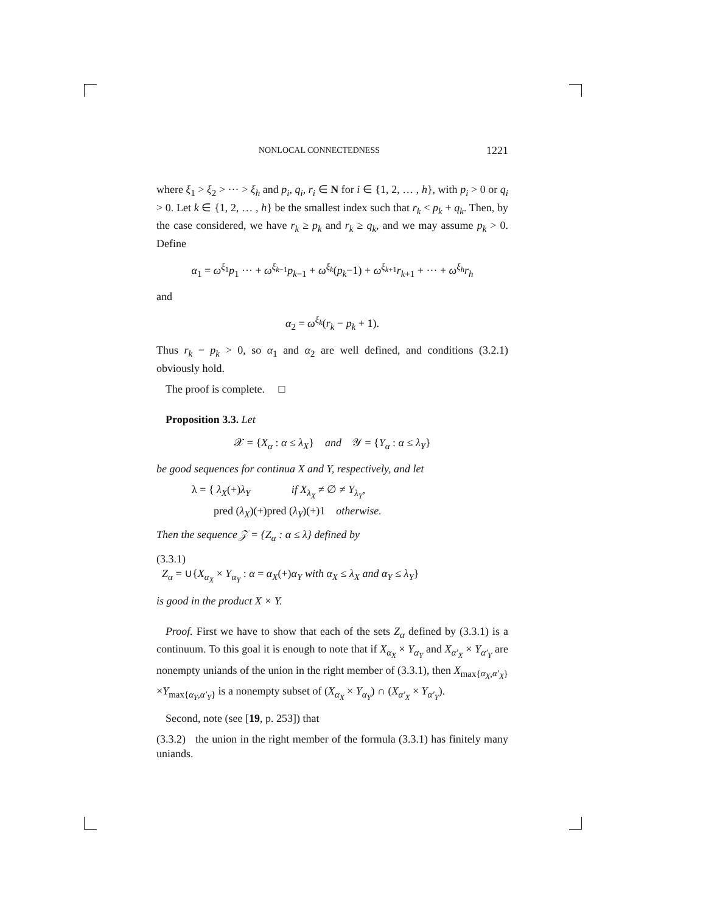NONLOCAL CONNECTEDNESS 1221
where ξ<sub>1</sub> > ξ<sub>2</sub> > ··· > ξ<sub>h</sub> and p<sub>i</sub>, q<sub>i</sub>, r<sub>i</sub> ∈ N for i ∈ {1, 2, … , h}, with p<sub>i</sub> > 0 or q<sub>i</sub> > 0. Let k ∈ {1, 2, … , h} be the smallest index such that r<sub>k</sub> < p<sub>k</sub> + q<sub>k</sub>. Then, by the case considered, we have r<sub>k</sub> ≥ p<sub>k</sub> and r<sub>k</sub> ≥ q<sub>k</sub>, and we may assume p<sub>k</sub> > 0. Define
α<sub>1</sub> = ω<sup>ξ<sub>1</sub></sup>p<sub>1</sub> ··· + ω<sup>ξ<sub>k−1</sub></sup>p<sub>k−1</sub> + ω<sup>ξ<sub>k</sub></sup>(p<sub>k</sub>−1) + ω<sup>ξ<sub>k+1</sub></sup>r<sub>k+1</sub> + ··· + ω<sup>ξ<sub>h</sub></sup>r<sub>h</sub>
and
α<sub>2</sub> = ω<sup>ξ<sub>k</sub></sup>(r<sub>k</sub> − p<sub>k</sub> + 1).
Thus r<sub>k</sub> − p<sub>k</sub> > 0, so α<sub>1</sub> and α<sub>2</sub> are well defined, and conditions (3.2.1) obviously hold.
The proof is complete. □
Proposition 3.3. Let
𝒳 = {X<sub>α</sub> : α ≤ λ<sub>X</sub>} and 𝒴 = {Y<sub>α</sub> : α ≤ λ<sub>Y</sub>}
be good sequences for continua X and Y, respectively, and let
λ = { λ<sub>X</sub>(+)λ<sub>Y</sub> if X<sub>λ<sub>X</sub></sub> ≠ ∅ ≠ Y<sub>λ<sub>Y</sub></sub>,
pred (λ<sub>X</sub>)(+)pred (λ<sub>Y</sub>)(+)1 otherwise.
Then the sequence 𝒵 = {Z<sub>α</sub> : α ≤ λ} defined by
(3.3.1)
Z<sub>α</sub> = ∪{X<sub>α<sub>X</sub></sub> × Y<sub>α<sub>Y</sub></sub> : α = α<sub>X</sub>(+)α<sub>Y</sub> with α<sub>X</sub> ≤ λ<sub>X</sub> and α<sub>Y</sub> ≤ λ<sub>Y</sub>}
is good in the product X × Y.
Proof. First we have to show that each of the sets Z<sub>α</sub> defined by (3.3.1) is a continuum. To this goal it is enough to note that if X<sub>α<sub>X</sub></sub> × Y<sub>α<sub>Y</sub></sub> and X<sub>α′<sub>X</sub></sub> × Y<sub>α′<sub>Y</sub></sub> are nonempty uniands of the union in the right member of (3.3.1), then X<sub>max{α<sub>X</sub>,α′<sub>X</sub>}</sub>×Y<sub>max{α<sub>Y</sub>,α′<sub>Y</sub>}</sub> is a nonempty subset of (X<sub>α<sub>X</sub></sub> × Y<sub>α<sub>Y</sub></sub>) ∩ (X<sub>α′<sub>X</sub></sub> × Y<sub>α′<sub>Y</sub></sub>).
Second, note (see [19, p. 253]) that
(3.3.2) the union in the right member of the formula (3.3.1) has finitely many uniands.